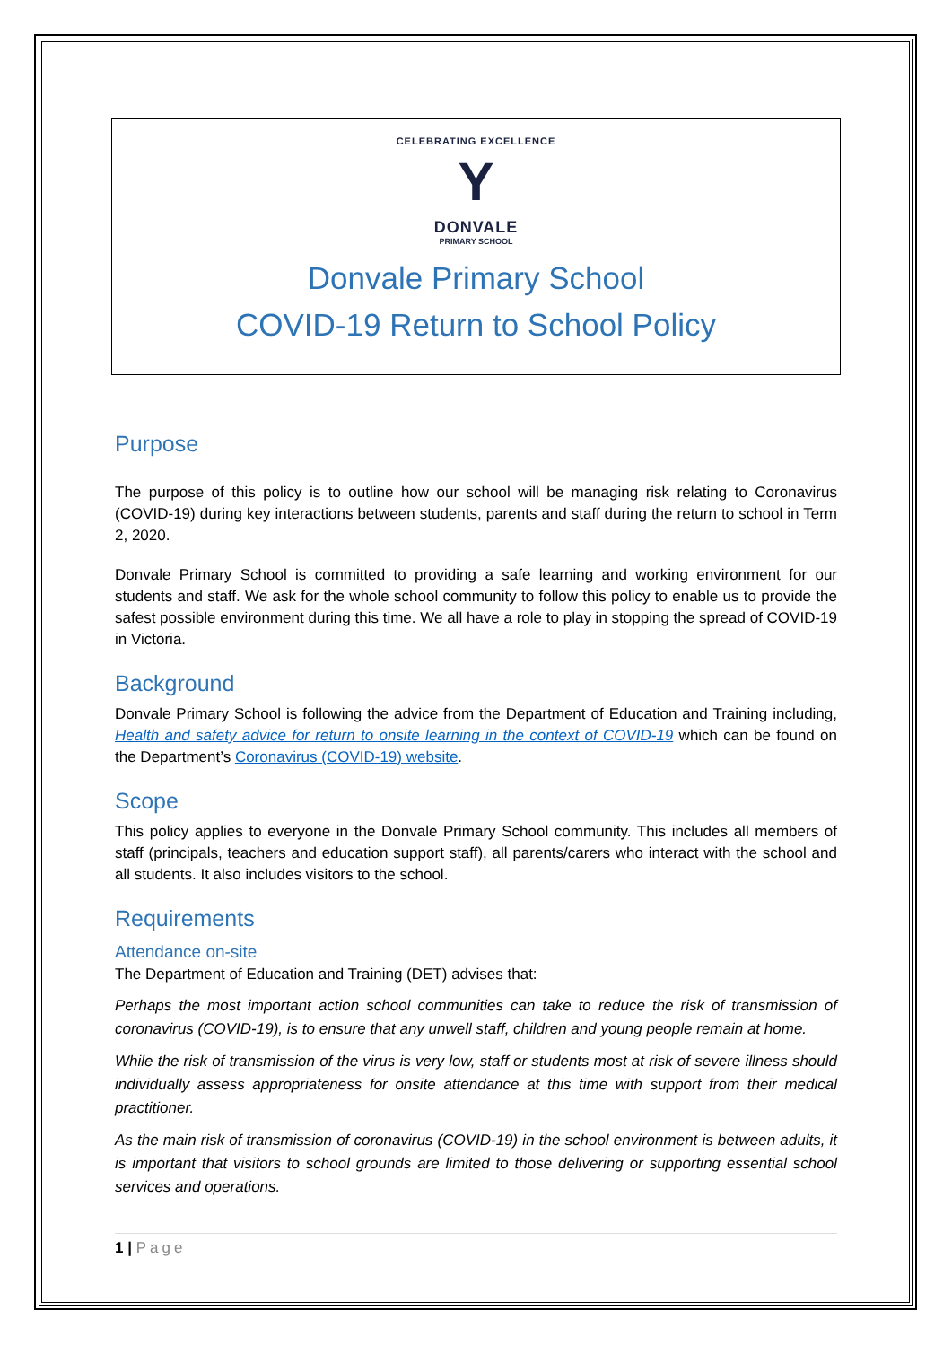CELEBRATING EXCELLENCE
Y
DONVALE
PRIMARY SCHOOL
Donvale Primary School
COVID-19 Return to School Policy
Purpose
The purpose of this policy is to outline how our school will be managing risk relating to Coronavirus (COVID-19) during key interactions between students, parents and staff during the return to school in Term 2, 2020.
Donvale Primary School is committed to providing a safe learning and working environment for our students and staff. We ask for the whole school community to follow this policy to enable us to provide the safest possible environment during this time. We all have a role to play in stopping the spread of COVID-19 in Victoria.
Background
Donvale Primary School is following the advice from the Department of Education and Training including, Health and safety advice for return to onsite learning in the context of COVID-19 which can be found on the Department’s Coronavirus (COVID-19) website.
Scope
This policy applies to everyone in the Donvale Primary School community. This includes all members of staff (principals, teachers and education support staff), all parents/carers who interact with the school and all students. It also includes visitors to the school.
Requirements
Attendance on-site
The Department of Education and Training (DET) advises that:
Perhaps the most important action school communities can take to reduce the risk of transmission of coronavirus (COVID-19), is to ensure that any unwell staff, children and young people remain at home.
While the risk of transmission of the virus is very low, staff or students most at risk of severe illness should individually assess appropriateness for onsite attendance at this time with support from their medical practitioner.
As the main risk of transmission of coronavirus (COVID-19) in the school environment is between adults, it is important that visitors to school grounds are limited to those delivering or supporting essential school services and operations.
1 | Page